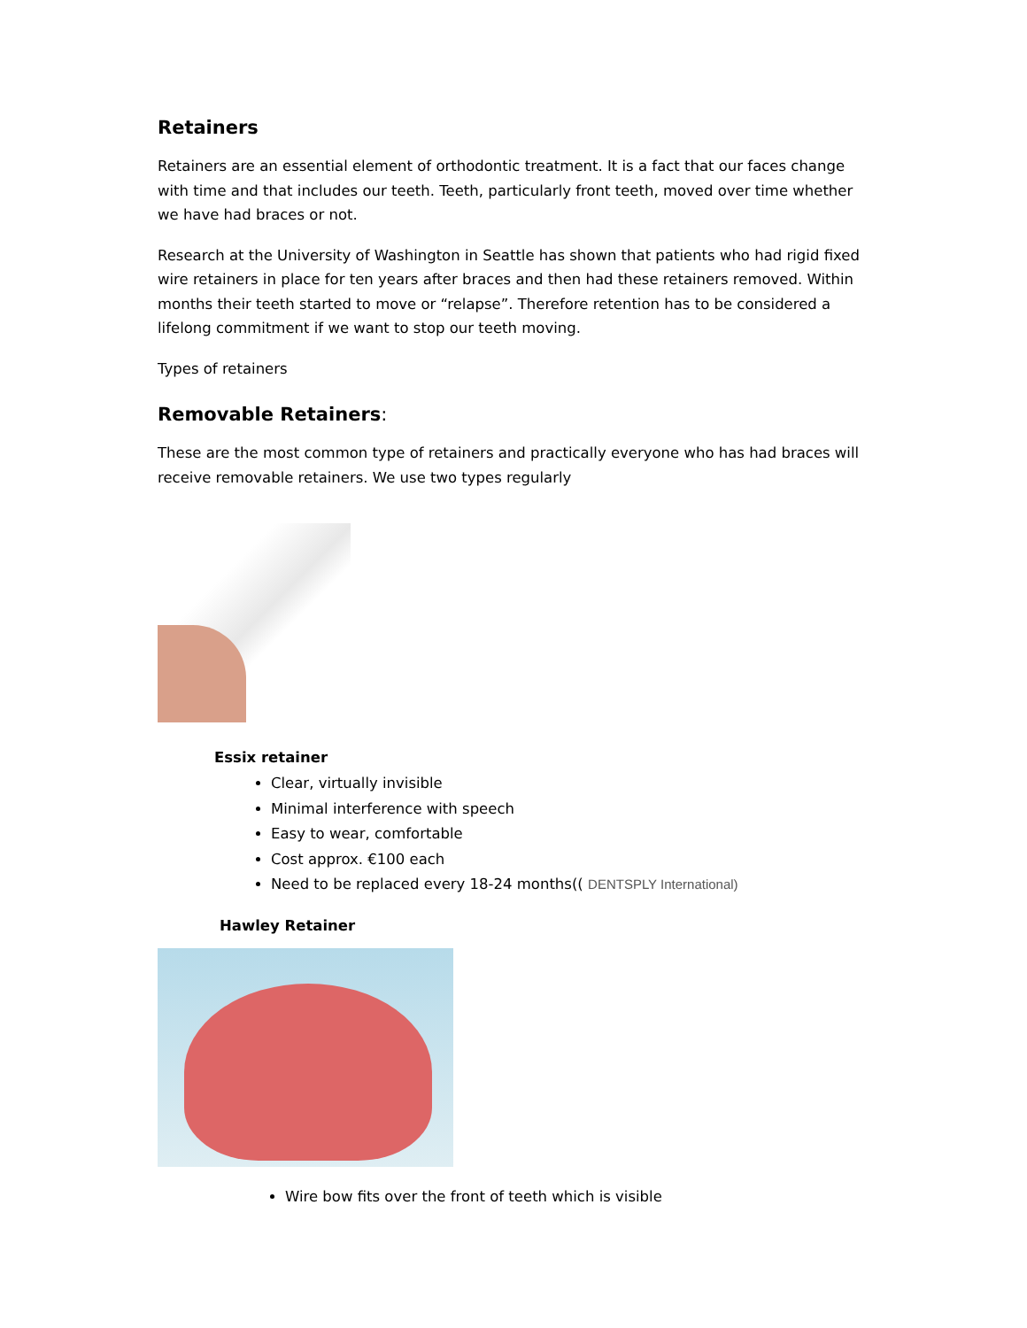Retainers
Retainers are an essential element of orthodontic treatment. It is a fact that our faces change with time and that includes our teeth. Teeth, particularly front teeth, moved over time whether we have had braces or not.
Research at the University of Washington in Seattle has shown that patients who had rigid fixed wire retainers in place for ten years after braces and then had these retainers removed. Within months their teeth started to move or “relapse”. Therefore retention has to be considered a lifelong commitment if we want to stop our teeth moving.
Types of retainers
Removable Retainers:
These are the most common type of retainers and practically everyone who has had braces will receive removable retainers. We use two types regularly
Essix retainer
Clear, virtually invisible
Minimal interference with speech
Easy to wear, comfortable
Cost approx. €100 each
Need to be replaced every 18-24 months(( DENTSPLY International)
Hawley Retainer
Wire bow fits over the front of teeth which is visible